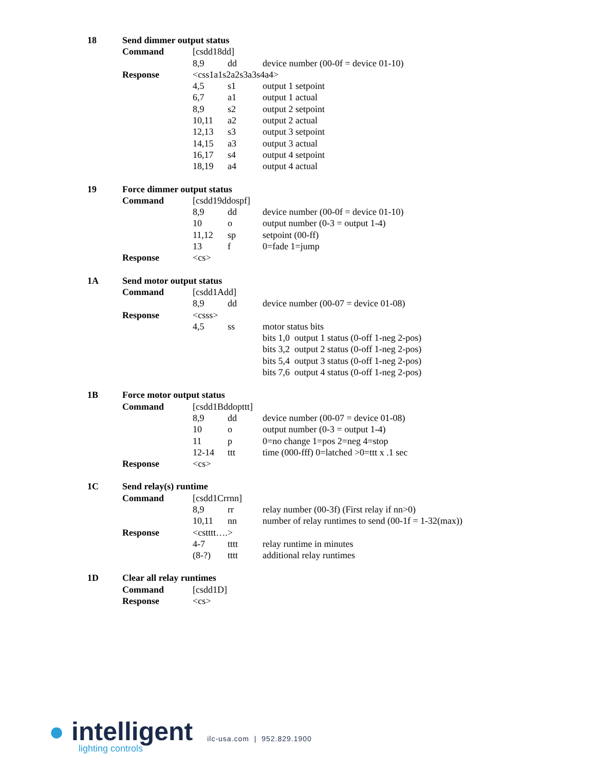| 18 | Send dimmer output status | | | |
| | Command | [csdd18dd] | | |
| | | 8,9 | dd | device number (00-0f = device 01-10) |
| | Response | <css1a1s2a2s3a3s4a4> | | |
| | | 4,5 | s1 | output 1 setpoint |
| | | 6,7 | a1 | output 1 actual |
| | | 8,9 | s2 | output 2 setpoint |
| | | 10,11 | a2 | output 2 actual |
| | | 12,13 | s3 | output 3 setpoint |
| | | 14,15 | a3 | output 3 actual |
| | | 16,17 | s4 | output 4 setpoint |
| | | 18,19 | a4 | output 4 actual |
| 19 | Force dimmer output status | | | |
| | Command | [csdd19ddospf] | | |
| | | 8,9 | dd | device number (00-0f = device 01-10) |
| | | 10 | o | output number (0-3 = output 1-4) |
| | | 11,12 | sp | setpoint (00-ff) |
| | | 13 | f | 0=fade 1=jump |
| | Response | <cs> | | |
| 1A | Send motor output status | | | |
| | Command | [csdd1Add] | | |
| | | 8,9 | dd | device number (00-07 = device 01-08) |
| | Response | <csss> | | |
| | | 4,5 | ss | motor status bits |
| | | | | bits 1,0 output 1 status (0-off 1-neg 2-pos) |
| | | | | bits 3,2 output 2 status (0-off 1-neg 2-pos) |
| | | | | bits 5,4 output 3 status (0-off 1-neg 2-pos) |
| | | | | bits 7,6 output 4 status (0-off 1-neg 2-pos) |
| 1B | Force motor output status | | | |
| | Command | [csdd1Bddopttt] | | |
| | | 8,9 | dd | device number (00-07 = device 01-08) |
| | | 10 | o | output number (0-3 = output 1-4) |
| | | 11 | p | 0=no change 1=pos 2=neg 4=stop |
| | | 12-14 | ttt | time (000-fff) 0=latched >0=ttt x .1 sec |
| | Response | <cs> | | |
| 1C | Send relay(s) runtime | | | |
| | Command | [csdd1Crrnn] | | |
| | | 8,9 | rr | relay number (00-3f) (First relay if nn>0) |
| | | 10,11 | nn | number of relay runtimes to send (00-1f = 1-32(max)) |
| | Response | <cstttt….> | | |
| | | 4-7 | tttt | relay runtime in minutes |
| | | (8-?) | tttt | additional relay runtimes |
| 1D | Clear all relay runtimes | | | |
| | Command | [csdd1D] | | |
| | Response | <cs> | | |
● intelligent
lighting controls
ilc-usa.com | 952.829.1900